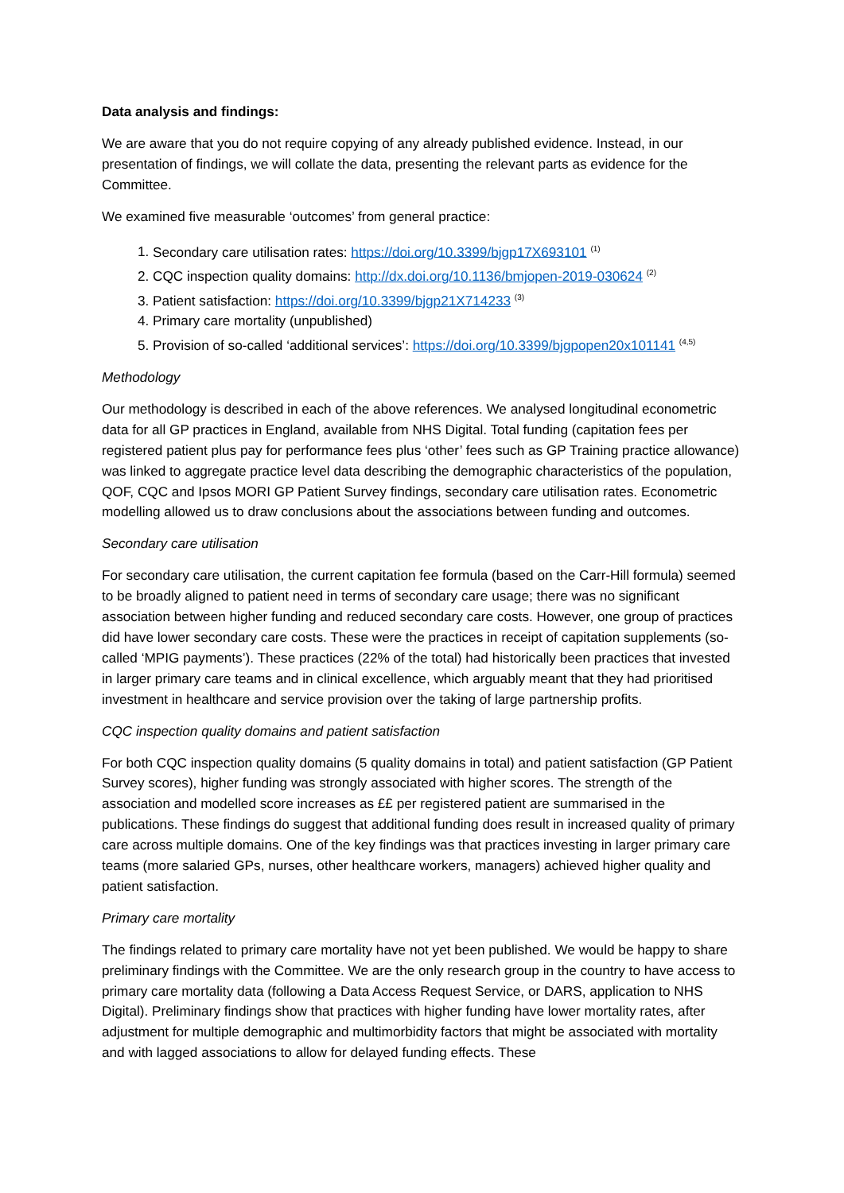Data analysis and findings:
We are aware that you do not require copying of any already published evidence. Instead, in our presentation of findings, we will collate the data, presenting the relevant parts as evidence for the Committee.
We examined five measurable ‘outcomes’ from general practice:
1. Secondary care utilisation rates: https://doi.org/10.3399/bjgp17X693101 <sup>(1)</sup>
2. CQC inspection quality domains: http://dx.doi.org/10.1136/bmjopen-2019-030624 <sup>(2)</sup>
3. Patient satisfaction: https://doi.org/10.3399/bjgp21X714233 <sup>(3)</sup>
4. Primary care mortality (unpublished)
5. Provision of so-called ‘additional services’: https://doi.org/10.3399/bjgpopen20x101141 <sup>(4,5)</sup>
Methodology
Our methodology is described in each of the above references. We analysed longitudinal econometric data for all GP practices in England, available from NHS Digital. Total funding (capitation fees per registered patient plus pay for performance fees plus ‘other’ fees such as GP Training practice allowance) was linked to aggregate practice level data describing the demographic characteristics of the population, QOF, CQC and Ipsos MORI GP Patient Survey findings, secondary care utilisation rates. Econometric modelling allowed us to draw conclusions about the associations between funding and outcomes.
Secondary care utilisation
For secondary care utilisation, the current capitation fee formula (based on the Carr-Hill formula) seemed to be broadly aligned to patient need in terms of secondary care usage; there was no significant association between higher funding and reduced secondary care costs. However, one group of practices did have lower secondary care costs. These were the practices in receipt of capitation supplements (so-called ‘MPIG payments’). These practices (22% of the total) had historically been practices that invested in larger primary care teams and in clinical excellence, which arguably meant that they had prioritised investment in healthcare and service provision over the taking of large partnership profits.
CQC inspection quality domains and patient satisfaction
For both CQC inspection quality domains (5 quality domains in total) and patient satisfaction (GP Patient Survey scores), higher funding was strongly associated with higher scores. The strength of the association and modelled score increases as ££ per registered patient are summarised in the publications. These findings do suggest that additional funding does result in increased quality of primary care across multiple domains. One of the key findings was that practices investing in larger primary care teams (more salaried GPs, nurses, other healthcare workers, managers) achieved higher quality and patient satisfaction.
Primary care mortality
The findings related to primary care mortality have not yet been published. We would be happy to share preliminary findings with the Committee. We are the only research group in the country to have access to primary care mortality data (following a Data Access Request Service, or DARS, application to NHS Digital). Preliminary findings show that practices with higher funding have lower mortality rates, after adjustment for multiple demographic and multimorbidity factors that might be associated with mortality and with lagged associations to allow for delayed funding effects. These